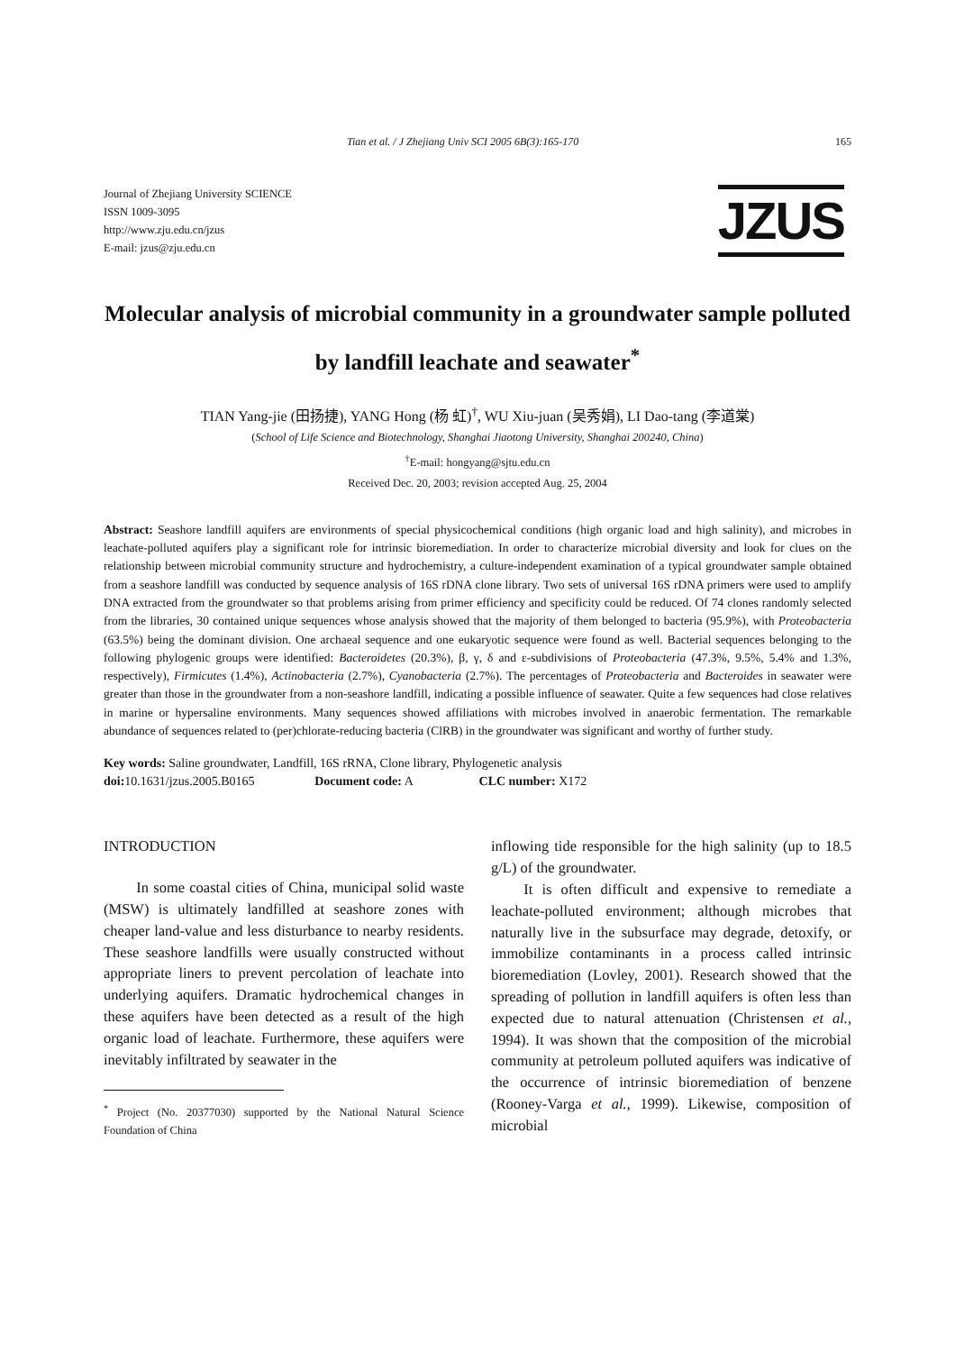Tian et al. / J Zhejiang Univ SCI 2005 6B(3):165-170 165
Journal of Zhejiang University SCIENCE
ISSN 1009-3095
http://www.zju.edu.cn/jzus
E-mail: jzus@zju.edu.cn
JZUS
Molecular analysis of microbial community in a groundwater sample polluted by landfill leachate and seawater<sup>*</sup>
TIAN Yang-jie (田扬捷), YANG Hong (杨 虹)<sup>†</sup>, WU Xiu-juan (吴秀娟), LI Dao-tang (李道棠)
(School of Life Science and Biotechnology, Shanghai Jiaotong University, Shanghai 200240, China)
<sup>†</sup> E-mail: hongyang@sjtu.edu.cn
Received Dec. 20, 2003; revision accepted Aug. 25, 2004
Abstract: Seashore landfill aquifers are environments of special physicochemical conditions (high organic load and high salinity), and microbes in leachate-polluted aquifers play a significant role for intrinsic bioremediation. In order to characterize microbial diversity and look for clues on the relationship between microbial community structure and hydrochemistry, a culture-independent examination of a typical groundwater sample obtained from a seashore landfill was conducted by sequence analysis of 16S rDNA clone library. Two sets of universal 16S rDNA primers were used to amplify DNA extracted from the groundwater so that problems arising from primer efficiency and specificity could be reduced. Of 74 clones randomly selected from the libraries, 30 contained unique sequences whose analysis showed that the majority of them belonged to bacteria (95.9%), with Proteobacteria (63.5%) being the dominant division. One archaeal sequence and one eukaryotic sequence were found as well. Bacterial sequences belonging to the following phylogenic groups were identified: Bacteroidetes (20.3%), β, γ, δ and ε-subdivisions of Proteobacteria (47.3%, 9.5%, 5.4% and 1.3%, respectively), Firmicutes (1.4%), Actinobacteria (2.7%), Cyanobacteria (2.7%). The percentages of Proteobacteria and Bacteroides in seawater were greater than those in the groundwater from a non-seashore landfill, indicating a possible influence of seawater. Quite a few sequences had close relatives in marine or hypersaline environments. Many sequences showed affiliations with microbes involved in anaerobic fermentation. The remarkable abundance of sequences related to (per)chlorate-reducing bacteria (ClRB) in the groundwater was significant and worthy of further study.
Key words: Saline groundwater, Landfill, 16S rRNA, Clone library, Phylogenetic analysis
doi: 10.1631/jzus.2005.B0165 Document code: A CLC number: X172
INTRODUCTION
In some coastal cities of China, municipal solid waste (MSW) is ultimately landfilled at seashore zones with cheaper land-value and less disturbance to nearby residents. These seashore landfills were usually constructed without appropriate liners to prevent percolation of leachate into underlying aquifers. Dramatic hydrochemical changes in these aquifers have been detected as a result of the high organic load of leachate. Furthermore, these aquifers were inevitably infiltrated by seawater in the
<sup>*</sup> Project (No. 20377030) supported by the National Natural Science Foundation of China
inflowing tide responsible for the high salinity (up to 18.5 g/L) of the groundwater.
It is often difficult and expensive to remediate a leachate-polluted environment; although microbes that naturally live in the subsurface may degrade, detoxify, or immobilize contaminants in a process called intrinsic bioremediation (Lovley, 2001). Research showed that the spreading of pollution in landfill aquifers is often less than expected due to natural attenuation (Christensen et al., 1994). It was shown that the composition of the microbial community at petroleum polluted aquifers was indicative of the occurrence of intrinsic bioremediation of benzene (Rooney-Varga et al., 1999). Likewise, composition of microbial